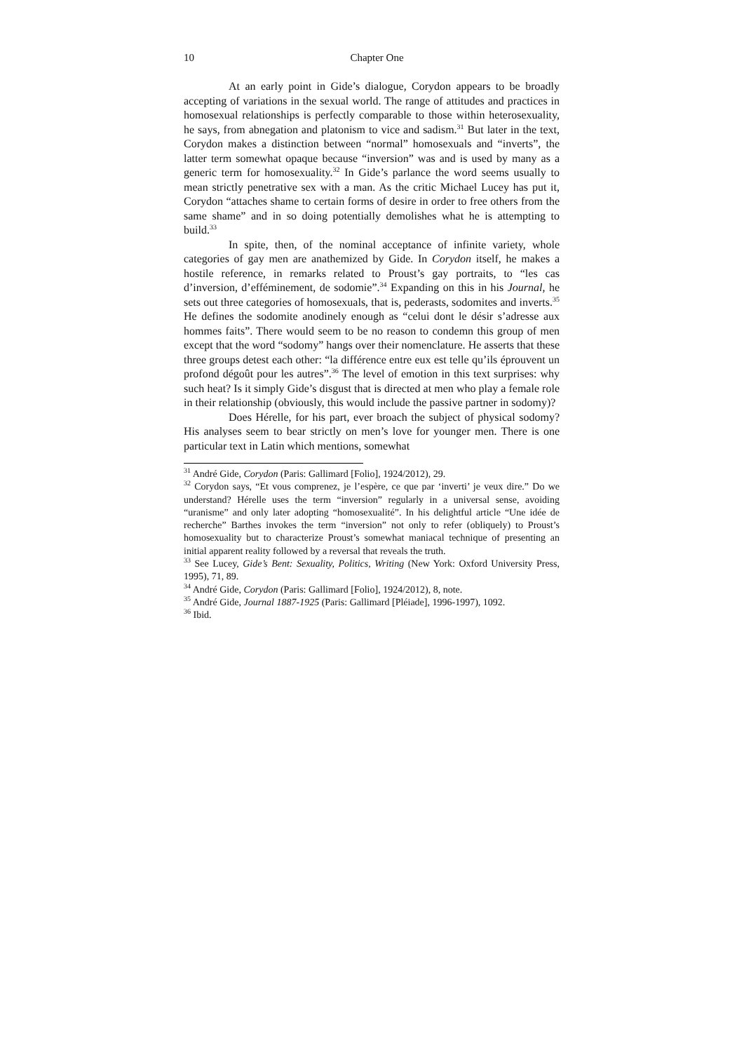10 Chapter One
At an early point in Gide’s dialogue, Corydon appears to be broadly accepting of variations in the sexual world. The range of attitudes and practices in homosexual relationships is perfectly comparable to those within heterosexuality, he says, from abnegation and platonism to vice and sadism.<sup>31</sup> But later in the text, Corydon makes a distinction between “normal” homosexuals and “inverts”, the latter term somewhat opaque because “inversion” was and is used by many as a generic term for homosexuality.<sup>32</sup> In Gide’s parlance the word seems usually to mean strictly penetrative sex with a man. As the critic Michael Lucey has put it, Corydon “attaches shame to certain forms of desire in order to free others from the same shame” and in so doing potentially demolishes what he is attempting to build.<sup>33</sup>
In spite, then, of the nominal acceptance of infinite variety, whole categories of gay men are anathemized by Gide. In Corydon itself, he makes a hostile reference, in remarks related to Proust’s gay portraits, to “les cas d’inversion, d’efféminement, de sodomie”.<sup>34</sup> Expanding on this in his Journal, he sets out three categories of homosexuals, that is, pederasts, sodomites and inverts.<sup>35</sup> He defines the sodomite anodinely enough as “celui dont le désir s’adresse aux hommes faits”. There would seem to be no reason to condemn this group of men except that the word “sodomy” hangs over their nomenclature. He asserts that these three groups detest each other: “la différence entre eux est telle qu’ils éprouvent un profond dégoût pour les autres”.<sup>36</sup> The level of emotion in this text surprises: why such heat? Is it simply Gide’s disgust that is directed at men who play a female role in their relationship (obviously, this would include the passive partner in sodomy)?
Does Hérelle, for his part, ever broach the subject of physical sodomy? His analyses seem to bear strictly on men’s love for younger men. There is one particular text in Latin which mentions, somewhat
<sup>31</sup> André Gide, Corydon (Paris: Gallimard [Folio], 1924/2012), 29.
<sup>32</sup> Corydon says, “Et vous comprenez, je l’espère, ce que par ‘inverti’ je veux dire.” Do we understand? Hérelle uses the term “inversion” regularly in a universal sense, avoiding “uranisme” and only later adopting “homosexualité”. In his delightful article “Une idée de recherche” Barthes invokes the term “inversion” not only to refer (obliquely) to Proust’s homosexuality but to characterize Proust’s somewhat maniacal technique of presenting an initial apparent reality followed by a reversal that reveals the truth.
<sup>33</sup> See Lucey, Gide’s Bent: Sexuality, Politics, Writing (New York: Oxford University Press, 1995), 71, 89.
<sup>34</sup> André Gide, Corydon (Paris: Gallimard [Folio], 1924/2012), 8, note.
<sup>35</sup> André Gide, Journal 1887-1925 (Paris: Gallimard [Pléiade], 1996-1997), 1092.
<sup>36</sup> Ibid.